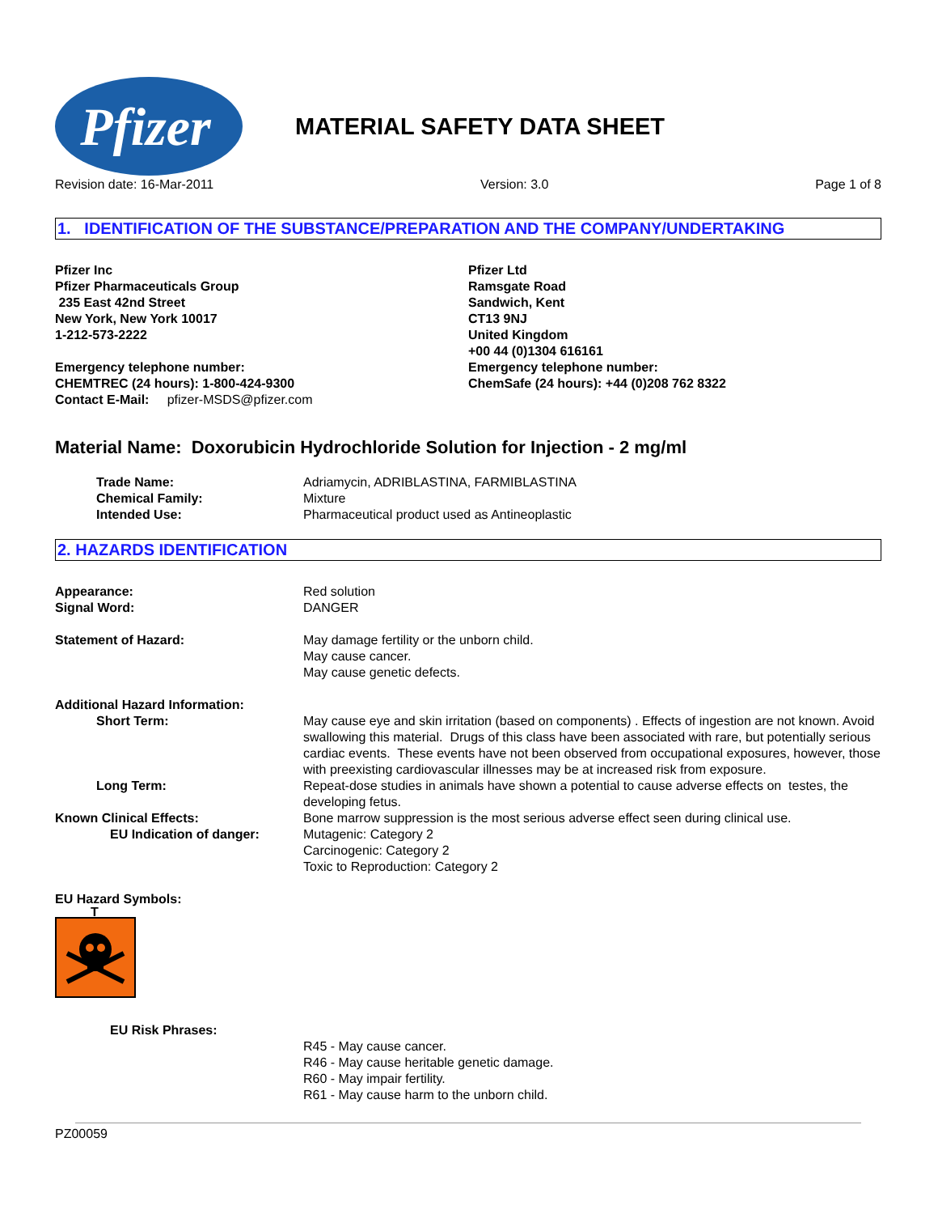Pfizer
MATERIAL SAFETY DATA SHEET
Revision date: 16-Mar-2011 Version: 3.0 Page 1 of 8
1. IDENTIFICATION OF THE SUBSTANCE/PREPARATION AND THE COMPANY/UNDERTAKING
Pfizer Inc
Pfizer Pharmaceuticals Group
235 East 42nd Street
New York, New York 10017
1-212-573-2222
Emergency telephone number:
CHEMTREC (24 hours): 1-800-424-9300
Contact E-Mail: pfizer-MSDS@pfizer.com
Pfizer Ltd
Ramsgate Road
Sandwich, Kent
CT13 9NJ
United Kingdom
+00 44 (0)1304 616161
Emergency telephone number:
ChemSafe (24 hours): +44 (0)208 762 8322
Material Name: Doxorubicin Hydrochloride Solution for Injection - 2 mg/ml
Trade Name: Adriamycin, ADRIBLASTINA, FARMIBLASTINA
Chemical Family: Mixture
Intended Use: Pharmaceutical product used as Antineoplastic
2. HAZARDS IDENTIFICATION
Appearance: Red solution
Signal Word: DANGER
Statement of Hazard: May damage fertility or the unborn child.
May cause cancer.
May cause genetic defects.
Additional Hazard Information:
Short Term: May cause eye and skin irritation (based on components) . Effects of ingestion are not known. Avoid swallowing this material. Drugs of this class have been associated with rare, but potentially serious cardiac events. These events have not been observed from occupational exposures, however, those with preexisting cardiovascular illnesses may be at increased risk from exposure.
Long Term: Repeat-dose studies in animals have shown a potential to cause adverse effects on testes, the developing fetus.
Known Clinical Effects: Bone marrow suppression is the most serious adverse effect seen during clinical use.
EU Indication of danger: Mutagenic: Category 2
Carcinogenic: Category 2
Toxic to Reproduction: Category 2
EU Hazard Symbols:
T
EU Risk Phrases:
R45 - May cause cancer.
R46 - May cause heritable genetic damage.
R60 - May impair fertility.
R61 - May cause harm to the unborn child.
PZ00059